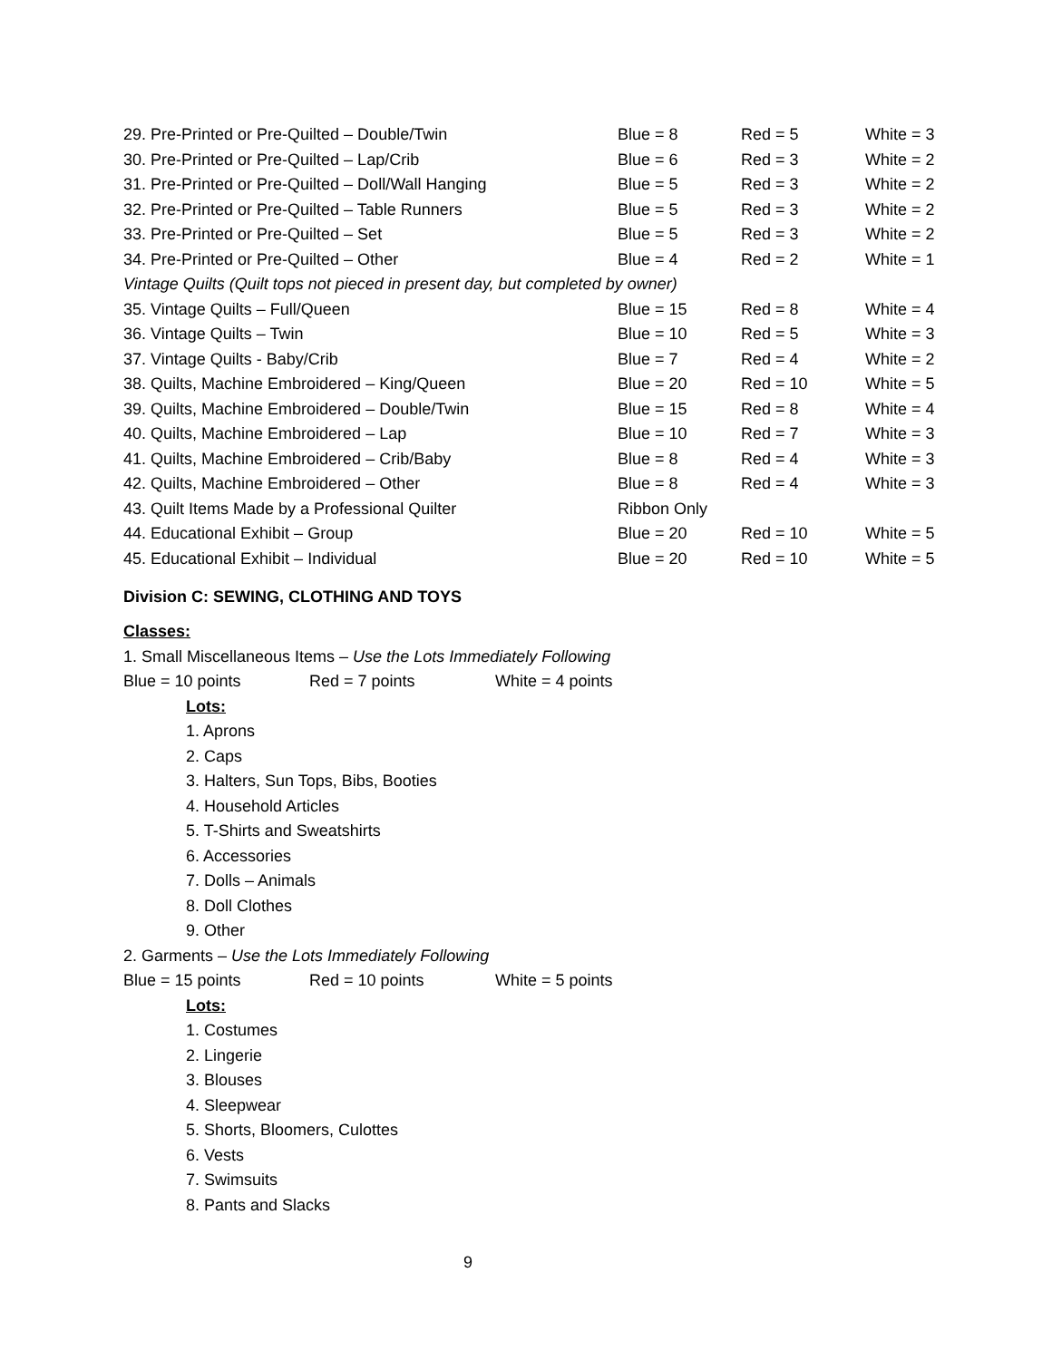| 29. Pre-Printed or Pre-Quilted – Double/Twin | Blue = 8 | Red = 5 | White = 3 |
| 30. Pre-Printed or Pre-Quilted – Lap/Crib | Blue = 6 | Red = 3 | White = 2 |
| 31. Pre-Printed or Pre-Quilted – Doll/Wall Hanging | Blue = 5 | Red = 3 | White = 2 |
| 32. Pre-Printed or Pre-Quilted – Table Runners | Blue = 5 | Red = 3 | White = 2 |
| 33. Pre-Printed or Pre-Quilted – Set | Blue = 5 | Red = 3 | White = 2 |
| 34. Pre-Printed or Pre-Quilted – Other | Blue = 4 | Red = 2 | White = 1 |
| Vintage Quilts (Quilt tops not pieced in present day, but completed by owner) | | | |
| 35. Vintage Quilts – Full/Queen | Blue = 15 | Red = 8 | White = 4 |
| 36. Vintage Quilts – Twin | Blue = 10 | Red = 5 | White = 3 |
| 37. Vintage Quilts - Baby/Crib | Blue = 7 | Red = 4 | White = 2 |
| 38. Quilts, Machine Embroidered – King/Queen | Blue = 20 | Red = 10 | White = 5 |
| 39. Quilts, Machine Embroidered – Double/Twin | Blue = 15 | Red = 8 | White = 4 |
| 40. Quilts, Machine Embroidered – Lap | Blue = 10 | Red = 7 | White = 3 |
| 41. Quilts, Machine Embroidered – Crib/Baby | Blue = 8 | Red = 4 | White = 3 |
| 42. Quilts, Machine Embroidered – Other | Blue = 8 | Red = 4 | White = 3 |
| 43. Quilt Items Made by a Professional Quilter | Ribbon Only | | |
| 44. Educational Exhibit – Group | Blue = 20 | Red = 10 | White = 5 |
| 45. Educational Exhibit – Individual | Blue = 20 | Red = 10 | White = 5 |
Division C: SEWING, CLOTHING AND TOYS
Classes:
1. Small Miscellaneous Items – Use the Lots Immediately Following
Blue = 10 points Red = 7 points White = 4 points
Lots:
1. Aprons
2. Caps
3. Halters, Sun Tops, Bibs, Booties
4. Household Articles
5. T-Shirts and Sweatshirts
6. Accessories
7. Dolls – Animals
8. Doll Clothes
9. Other
2. Garments – Use the Lots Immediately Following
Blue = 15 points Red = 10 points White = 5 points
Lots:
1. Costumes
2. Lingerie
3. Blouses
4. Sleepwear
5. Shorts, Bloomers, Culottes
6. Vests
7. Swimsuits
8. Pants and Slacks
9